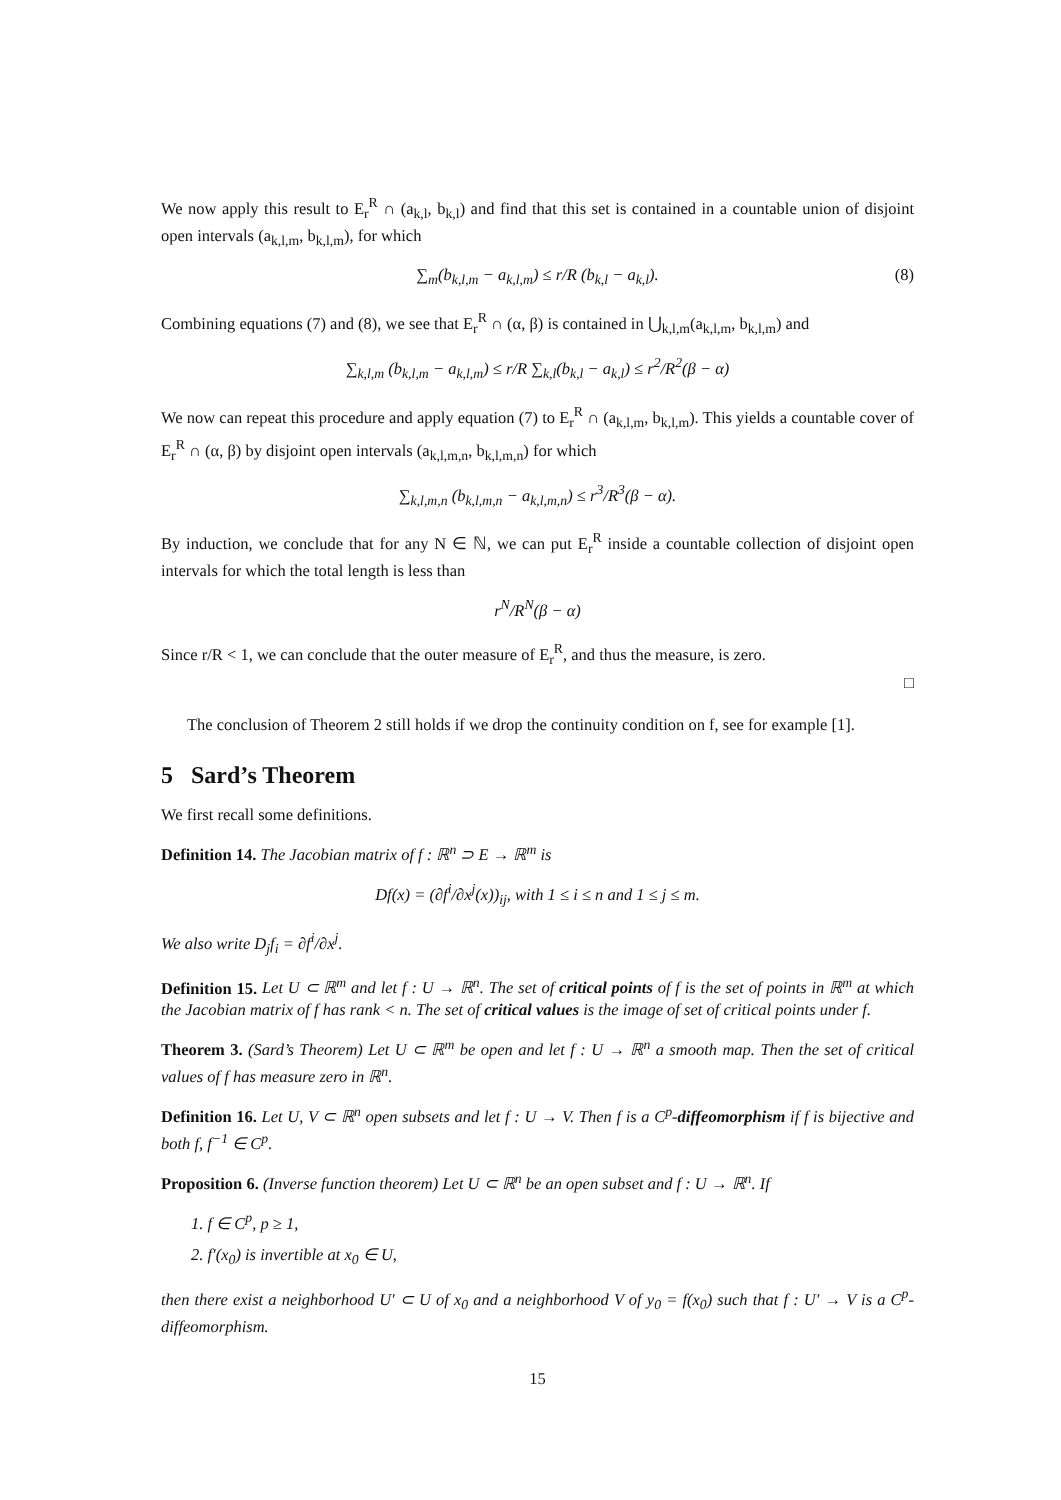We now apply this result to E<sub>r</sub><sup>R</sup> ∩ (a<sub>k,l</sub>, b<sub>k,l</sub>) and find that this set is contained in a countable union of disjoint open intervals (a<sub>k,l,m</sub>, b<sub>k,l,m</sub>), for which
∑<sub>m</sub>(b<sub>k,l,m</sub> − a<sub>k,l,m</sub>) ≤ r/R (b<sub>k,l</sub> − a<sub>k,l</sub>). (8)
Combining equations (7) and (8), we see that E<sub>r</sub><sup>R</sup> ∩ (α, β) is contained in ⋃<sub>k,l,m</sub>(a<sub>k,l,m</sub>, b<sub>k,l,m</sub>) and
∑<sub>k,l,m</sub> (b<sub>k,l,m</sub> − a<sub>k,l,m</sub>) ≤ r/R ∑<sub>k,l</sub>(b<sub>k,l</sub> − a<sub>k,l</sub>) ≤ r<sup>2</sup>/R<sup>2</sup>(β − α)
We now can repeat this procedure and apply equation (7) to E<sub>r</sub><sup>R</sup> ∩ (a<sub>k,l,m</sub>, b<sub>k,l,m</sub>). This yields a countable cover of E<sub>r</sub><sup>R</sup> ∩ (α, β) by disjoint open intervals (a<sub>k,l,m,n</sub>, b<sub>k,l,m,n</sub>) for which
∑<sub>k,l,m,n</sub> (b<sub>k,l,m,n</sub> − a<sub>k,l,m,n</sub>) ≤ r<sup>3</sup>/R<sup>3</sup>(β − α).
By induction, we conclude that for any N ∈ ℕ, we can put E<sub>r</sub><sup>R</sup> inside a countable collection of disjoint open intervals for which the total length is less than
r<sup>N</sup>/R<sup>N</sup>(β − α)
Since r/R < 1, we can conclude that the outer measure of E<sub>r</sub><sup>R</sup>, and thus the measure, is zero.
□
The conclusion of Theorem 2 still holds if we drop the continuity condition on f, see for example [1].
5 Sard’s Theorem
We first recall some definitions.
Definition 14. The Jacobian matrix of f : ℝ<sup>n</sup> ⊃ E → ℝ<sup>m</sup> is
Df(x) = (∂f<sup>i</sup>/∂x<sup>j</sup>(x))<sub>ij</sub>, with 1 ≤ i ≤ n and 1 ≤ j ≤ m.
We also write D<sub>j</sub>f<sub>i</sub> = ∂f<sup>i</sup>/∂x<sup>j</sup>.
Definition 15. Let U ⊂ ℝ<sup>m</sup> and let f : U → ℝ<sup>n</sup>. The set of critical points of f is the set of points in ℝ<sup>m</sup> at which the Jacobian matrix of f has rank < n. The set of critical values is the image of set of critical points under f.
Theorem 3. (Sard’s Theorem) Let U ⊂ ℝ<sup>m</sup> be open and let f : U → ℝ<sup>n</sup> a smooth map. Then the set of critical values of f has measure zero in ℝ<sup>n</sup>.
Definition 16. Let U, V ⊂ ℝ<sup>n</sup> open subsets and let f : U → V. Then f is a C<sup>p</sup>-diffeomorphism if f is bijective and both f, f<sup>−1</sup> ∈ C<sup>p</sup>.
Proposition 6. (Inverse function theorem) Let U ⊂ ℝ<sup>n</sup> be an open subset and f : U → ℝ<sup>n</sup>. If
1. f ∈ C<sup>p</sup>, p ≥ 1,
2. f′(x<sub>0</sub>) is invertible at x<sub>0</sub> ∈ U,
then there exist a neighborhood U′ ⊂ U of x<sub>0</sub> and a neighborhood V of y<sub>0</sub> = f(x<sub>0</sub>) such that f : U′ → V is a C<sup>p</sup>-diffeomorphism.
15